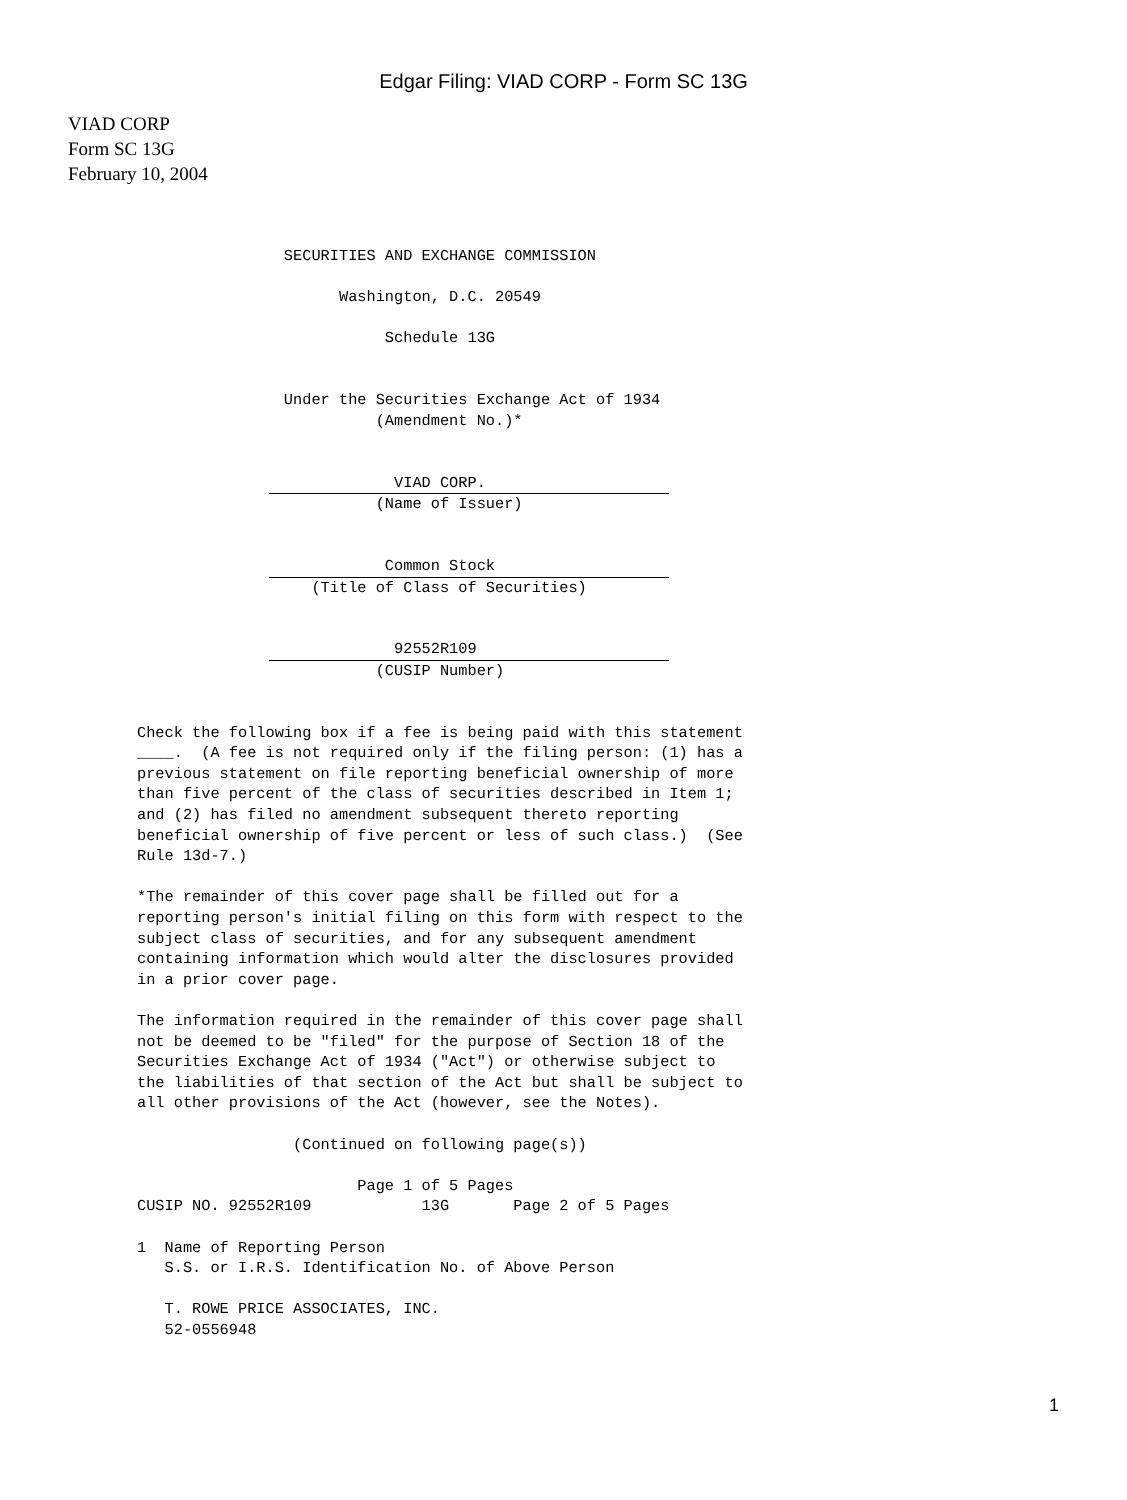Edgar Filing: VIAD CORP - Form SC 13G
VIAD CORP
Form SC 13G
February 10, 2004
                SECURITIES AND EXCHANGE COMMISSION

                      Washington, D.C. 20549

                           Schedule 13G


                Under the Securities Exchange Act of 1934
                          (Amendment No.)*


                            VIAD CORP.
                          (Name of Issuer)


                           Common Stock
                   (Title of Class of Securities)


                            92552R109
                          (CUSIP Number)


Check the following box if a fee is being paid with this statement
____.  (A fee is not required only if the filing person: (1) has a
previous statement on file reporting beneficial ownership of more
than five percent of the class of securities described in Item 1;
and (2) has filed no amendment subsequent thereto reporting
beneficial ownership of five percent or less of such class.)  (See
Rule 13d-7.)

*The remainder of this cover page shall be filled out for a
reporting person's initial filing on this form with respect to the
subject class of securities, and for any subsequent amendment
containing information which would alter the disclosures provided
in a prior cover page.

The information required in the remainder of this cover page shall
not be deemed to be "filed" for the purpose of Section 18 of the
Securities Exchange Act of 1934 ("Act") or otherwise subject to
the liabilities of that section of the Act but shall be subject to
all other provisions of the Act (however, see the Notes).

                 (Continued on following page(s))

                        Page 1 of 5 Pages
CUSIP NO. 92552R109            13G       Page 2 of 5 Pages

1  Name of Reporting Person
   S.S. or I.R.S. Identification No. of Above Person

   T. ROWE PRICE ASSOCIATES, INC.
   52-0556948
1